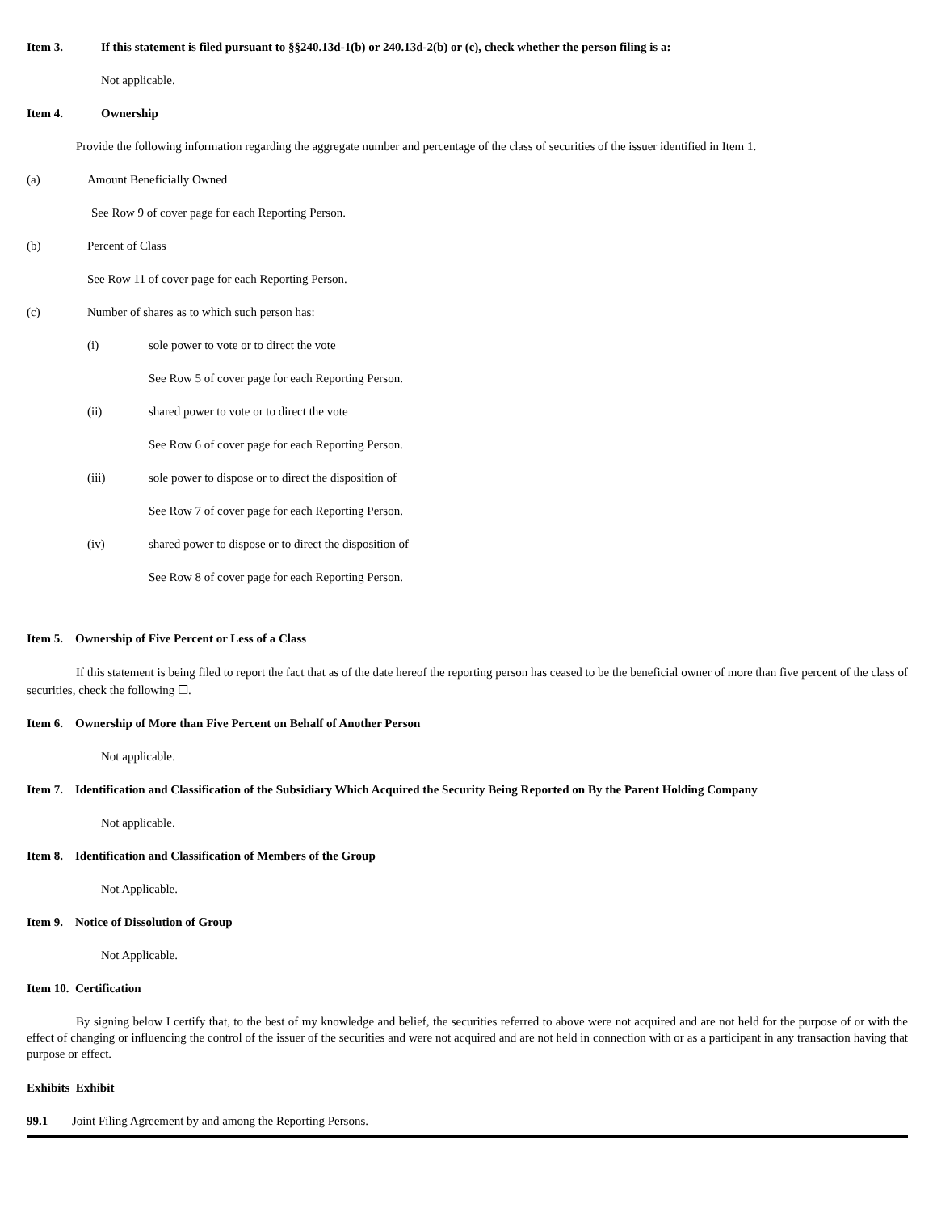Item 3. If this statement is filed pursuant to §§240.13d-1(b) or 240.13d-2(b) or (c), check whether the person filing is a:
Not applicable.
Item 4. Ownership
Provide the following information regarding the aggregate number and percentage of the class of securities of the issuer identified in Item 1.
(a) Amount Beneficially Owned
See Row 9 of cover page for each Reporting Person.
(b) Percent of Class
See Row 11 of cover page for each Reporting Person.
(c) Number of shares as to which such person has:
(i) sole power to vote or to direct the vote
See Row 5 of cover page for each Reporting Person.
(ii) shared power to vote or to direct the vote
See Row 6 of cover page for each Reporting Person.
(iii) sole power to dispose or to direct the disposition of
See Row 7 of cover page for each Reporting Person.
(iv) shared power to dispose or to direct the disposition of
See Row 8 of cover page for each Reporting Person.
Item 5. Ownership of Five Percent or Less of a Class
If this statement is being filed to report the fact that as of the date hereof the reporting person has ceased to be the beneficial owner of more than five percent of the class of securities, check the following ☐.
Item 6. Ownership of More than Five Percent on Behalf of Another Person
Not applicable.
Item 7. Identification and Classification of the Subsidiary Which Acquired the Security Being Reported on By the Parent Holding Company
Not applicable.
Item 8. Identification and Classification of Members of the Group
Not Applicable.
Item 9. Notice of Dissolution of Group
Not Applicable.
Item 10. Certification
By signing below I certify that, to the best of my knowledge and belief, the securities referred to above were not acquired and are not held for the purpose of or with the effect of changing or influencing the control of the issuer of the securities and were not acquired and are not held in connection with or as a participant in any transaction having that purpose or effect.
Exhibits Exhibit
99.1 Joint Filing Agreement by and among the Reporting Persons.